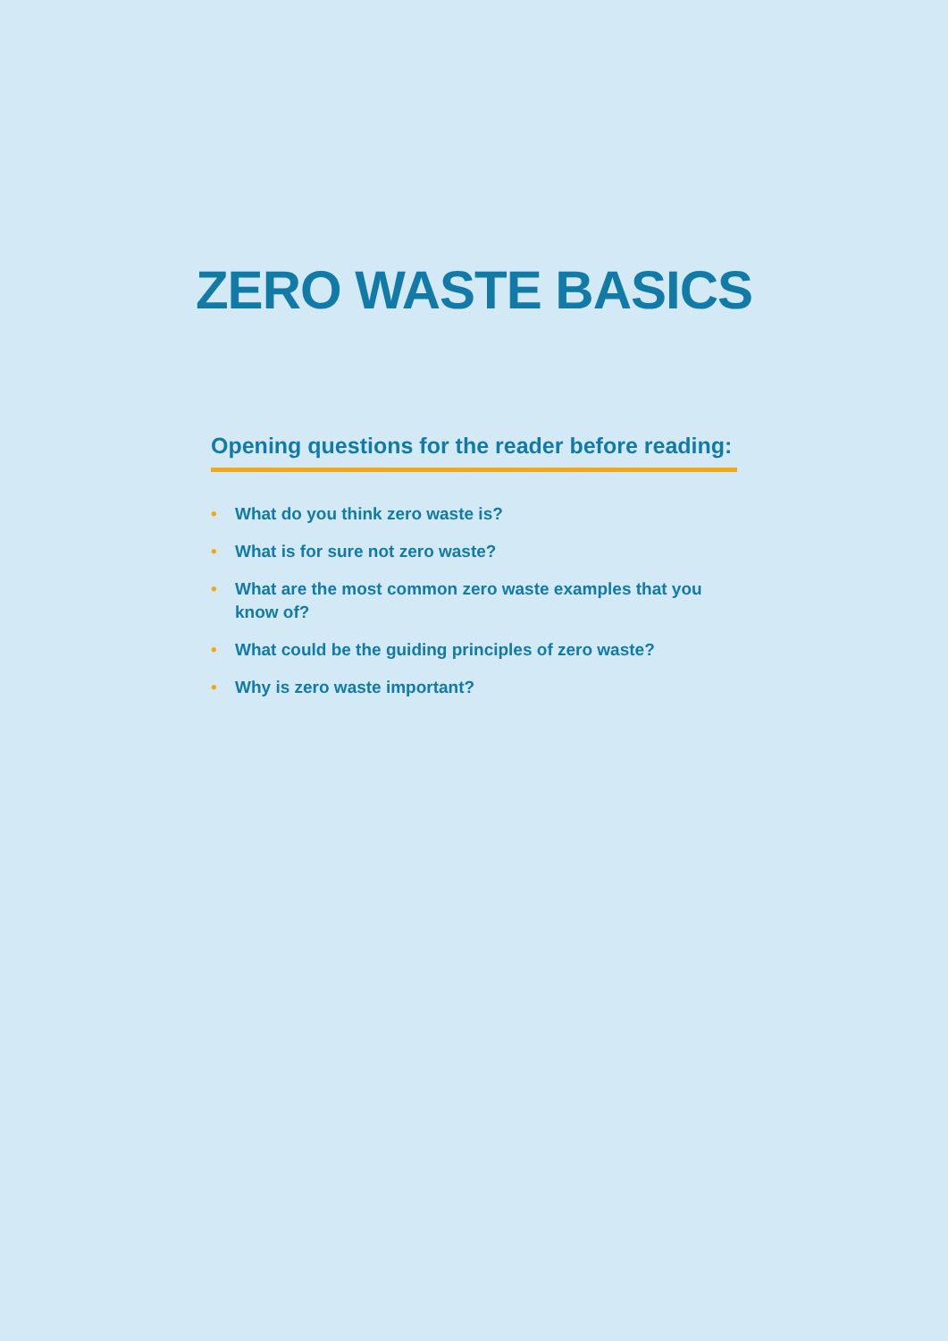ZERO WASTE BASICS
Opening questions for the reader before reading:
• What do you think zero waste is?
• What is for sure not zero waste?
• What are the most common zero waste examples that you know of?
• What could be the guiding principles of zero waste?
• Why is zero waste important?